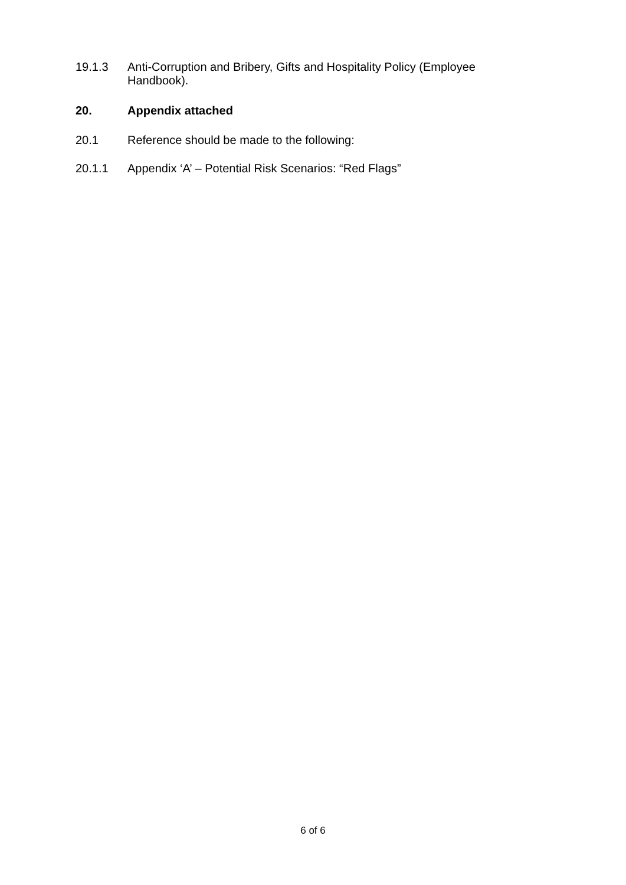19.1.3 Anti-Corruption and Bribery, Gifts and Hospitality Policy (Employee Handbook).
20. Appendix attached
20.1 Reference should be made to the following:
20.1.1 Appendix ‘A’ – Potential Risk Scenarios: “Red Flags”
6 of 6